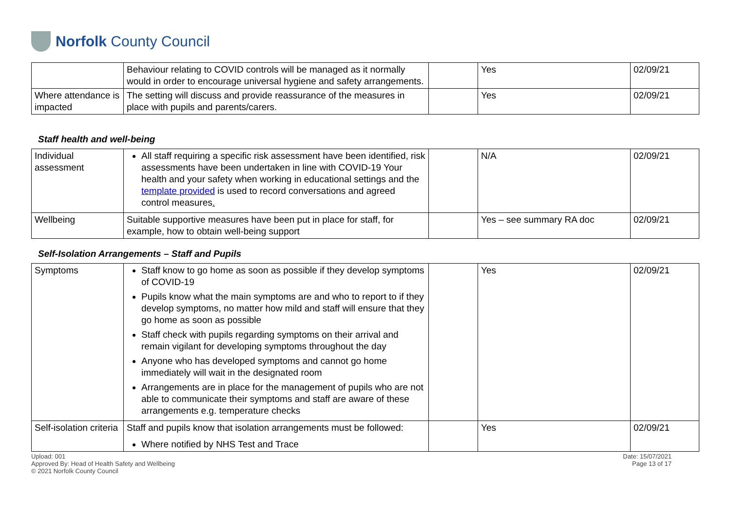Norfolk County Council
| | Behaviour relating to COVID controls will be managed as it normally would in order to encourage universal hygiene and safety arrangements. | | Yes | 02/09/21 |
| Where attendance is impacted | The setting will discuss and provide reassurance of the measures in place with pupils and parents/carers. | | Yes | 02/09/21 |
Staff health and well-being
| Individual assessment | All staff requiring a specific risk assessment have been identified, risk assessments have been undertaken in line with COVID-19 Your health and your safety when working in educational settings and the template provided is used to record conversations and agreed control measures . | | N/A | 02/09/21 |
| Wellbeing | Suitable supportive measures have been put in place for staff, for example, how to obtain well-being support | | Yes – see summary RA doc | 02/09/21 |
Self-Isolation Arrangements – Staff and Pupils
| Symptoms | Staff know to go home as soon as possible if they develop symptoms of COVID-19 Pupils know what the main symptoms are and who to report to if they develop symptoms, no matter how mild and staff will ensure that they go home as soon as possible Staff check with pupils regarding symptoms on their arrival and remain vigilant for developing symptoms throughout the day Anyone who has developed symptoms and cannot go home immediately will wait in the designated room Arrangements are in place for the management of pupils who are not able to communicate their symptoms and staff are aware of these arrangements e.g. temperature checks | | Yes | 02/09/21 |
| Self-isolation criteria | Staff and pupils know that isolation arrangements must be followed: Where notified by NHS Test and Trace | | Yes | 02/09/21 |
Upload: 001
Approved By: Head of Health Safety and Wellbeing
© 2021 Norfolk County Council
Date: 15/07/2021
Page 13 of 17